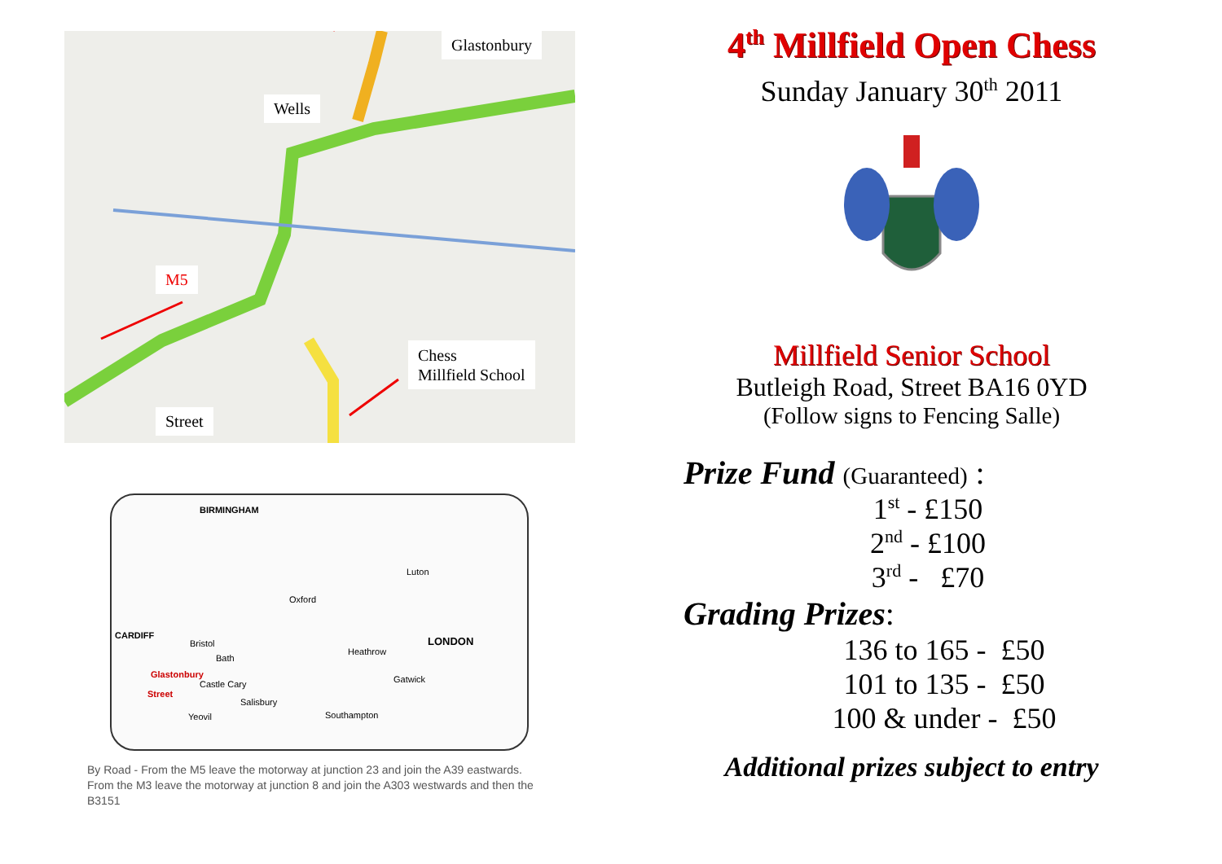Glastonbury
Wells
M5
Chess
Millfield School
Street
BIRMINGHAM
Oxford
Luton
LONDON
CARDIFF
Bristol
Bath
Heathrow
Glastonbury
Castle Cary
Street
Salisbury
Gatwick
Yeovil Southampton
By Road - From the M5 leave the motorway at junction 23 and join the A39 eastwards. From the M3 leave the motorway at junction 8 and join the A303 westwards and then the B3151
4<sup>th</sup> Millfield Open Chess
Sunday January 30<sup>th</sup> 2011
Millfield Senior School
Butleigh Road, Street BA16 0YD
(Follow signs to Fencing Salle)
Prize Fund (Guaranteed) :
1<sup>st</sup> - £150
2<sup>nd</sup> - £100
3<sup>rd</sup> - £70
Grading Prizes:
136 to 165 - £50
101 to 135 - £50
100 & under - £50
Additional prizes subject to entry